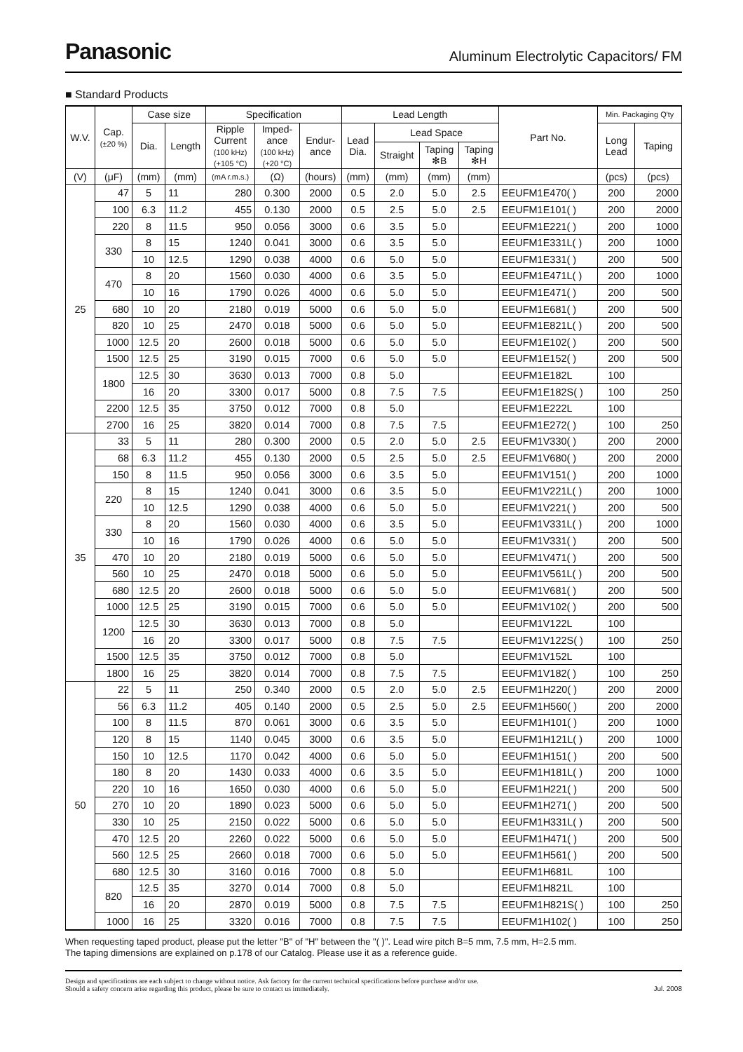Panasonic
Aluminum Electrolytic Capacitors/ FM
■ Standard Products
| W.V. | Cap. (±20 %) | Case size | | Specification | | | Lead Length | | | | Part No. | Min. Packaging Q'ty | |
| --- | --- | --- | --- | --- | --- | --- | --- | --- | --- | --- | --- | --- | --- |
| | | Dia. | Length | Ripple Current (100 kHz) (+105 °C) | Imped- ance (100 kHz) (+20 °C) | Endur- ance | Lead Dia. | Lead Space | | | | Long Lead | Taping |
| | | | | | | | | Straight | Taping ✻B | Taping ✻H | | | |
| (V) | (μF) | (mm) | (mm) | (mA r.m.s.) | (Ω) | (hours) | (mm) | (mm) | (mm) | (mm) | | (pcs) | (pcs) |
| 25 | 47 | 5 | 11 | 280 | 0.300 | 2000 | 0.5 | 2.0 | 5.0 | 2.5 | EEUFM1E470( ) | 200 | 2000 |
| | 100 | 6.3 | 11.2 | 455 | 0.130 | 2000 | 0.5 | 2.5 | 5.0 | 2.5 | EEUFM1E101( ) | 200 | 2000 |
| | 220 | 8 | 11.5 | 950 | 0.056 | 3000 | 0.6 | 3.5 | 5.0 | | EEUFM1E221( ) | 200 | 1000 |
| | 330 | 8 | 15 | 1240 | 0.041 | 3000 | 0.6 | 3.5 | 5.0 | | EEUFM1E331L( ) | 200 | 1000 |
| | | 10 | 12.5 | 1290 | 0.038 | 4000 | 0.6 | 5.0 | 5.0 | | EEUFM1E331( ) | 200 | 500 |
| | 470 | 8 | 20 | 1560 | 0.030 | 4000 | 0.6 | 3.5 | 5.0 | | EEUFM1E471L( ) | 200 | 1000 |
| | | 10 | 16 | 1790 | 0.026 | 4000 | 0.6 | 5.0 | 5.0 | | EEUFM1E471( ) | 200 | 500 |
| | 680 | 10 | 20 | 2180 | 0.019 | 5000 | 0.6 | 5.0 | 5.0 | | EEUFM1E681( ) | 200 | 500 |
| | 820 | 10 | 25 | 2470 | 0.018 | 5000 | 0.6 | 5.0 | 5.0 | | EEUFM1E821L( ) | 200 | 500 |
| | 1000 | 12.5 | 20 | 2600 | 0.018 | 5000 | 0.6 | 5.0 | 5.0 | | EEUFM1E102( ) | 200 | 500 |
| | 1500 | 12.5 | 25 | 3190 | 0.015 | 7000 | 0.6 | 5.0 | 5.0 | | EEUFM1E152( ) | 200 | 500 |
| | 1800 | 12.5 | 30 | 3630 | 0.013 | 7000 | 0.8 | 5.0 | | | EEUFM1E182L | 100 | |
| | | 16 | 20 | 3300 | 0.017 | 5000 | 0.8 | 7.5 | 7.5 | | EEUFM1E182S( ) | 100 | 250 |
| | 2200 | 12.5 | 35 | 3750 | 0.012 | 7000 | 0.8 | 5.0 | | | EEUFM1E222L | 100 | |
| | 2700 | 16 | 25 | 3820 | 0.014 | 7000 | 0.8 | 7.5 | 7.5 | | EEUFM1E272( ) | 100 | 250 |
| 35 | 33 | 5 | 11 | 280 | 0.300 | 2000 | 0.5 | 2.0 | 5.0 | 2.5 | EEUFM1V330( ) | 200 | 2000 |
| | 68 | 6.3 | 11.2 | 455 | 0.130 | 2000 | 0.5 | 2.5 | 5.0 | 2.5 | EEUFM1V680( ) | 200 | 2000 |
| | 150 | 8 | 11.5 | 950 | 0.056 | 3000 | 0.6 | 3.5 | 5.0 | | EEUFM1V151( ) | 200 | 1000 |
| | 220 | 8 | 15 | 1240 | 0.041 | 3000 | 0.6 | 3.5 | 5.0 | | EEUFM1V221L( ) | 200 | 1000 |
| | | 10 | 12.5 | 1290 | 0.038 | 4000 | 0.6 | 5.0 | 5.0 | | EEUFM1V221( ) | 200 | 500 |
| | 330 | 8 | 20 | 1560 | 0.030 | 4000 | 0.6 | 3.5 | 5.0 | | EEUFM1V331L( ) | 200 | 1000 |
| | | 10 | 16 | 1790 | 0.026 | 4000 | 0.6 | 5.0 | 5.0 | | EEUFM1V331( ) | 200 | 500 |
| | 470 | 10 | 20 | 2180 | 0.019 | 5000 | 0.6 | 5.0 | 5.0 | | EEUFM1V471( ) | 200 | 500 |
| | 560 | 10 | 25 | 2470 | 0.018 | 5000 | 0.6 | 5.0 | 5.0 | | EEUFM1V561L( ) | 200 | 500 |
| | 680 | 12.5 | 20 | 2600 | 0.018 | 5000 | 0.6 | 5.0 | 5.0 | | EEUFM1V681( ) | 200 | 500 |
| | 1000 | 12.5 | 25 | 3190 | 0.015 | 7000 | 0.6 | 5.0 | 5.0 | | EEUFM1V102( ) | 200 | 500 |
| | 1200 | 12.5 | 30 | 3630 | 0.013 | 7000 | 0.8 | 5.0 | | | EEUFM1V122L | 100 | |
| | | 16 | 20 | 3300 | 0.017 | 5000 | 0.8 | 7.5 | 7.5 | | EEUFM1V122S( ) | 100 | 250 |
| | 1500 | 12.5 | 35 | 3750 | 0.012 | 7000 | 0.8 | 5.0 | | | EEUFM1V152L | 100 | |
| | 1800 | 16 | 25 | 3820 | 0.014 | 7000 | 0.8 | 7.5 | 7.5 | | EEUFM1V182( ) | 100 | 250 |
| 50 | 22 | 5 | 11 | 250 | 0.340 | 2000 | 0.5 | 2.0 | 5.0 | 2.5 | EEUFM1H220( ) | 200 | 2000 |
| | 56 | 6.3 | 11.2 | 405 | 0.140 | 2000 | 0.5 | 2.5 | 5.0 | 2.5 | EEUFM1H560( ) | 200 | 2000 |
| | 100 | 8 | 11.5 | 870 | 0.061 | 3000 | 0.6 | 3.5 | 5.0 | | EEUFM1H101( ) | 200 | 1000 |
| | 120 | 8 | 15 | 1140 | 0.045 | 3000 | 0.6 | 3.5 | 5.0 | | EEUFM1H121L( ) | 200 | 1000 |
| | 150 | 10 | 12.5 | 1170 | 0.042 | 4000 | 0.6 | 5.0 | 5.0 | | EEUFM1H151( ) | 200 | 500 |
| | 180 | 8 | 20 | 1430 | 0.033 | 4000 | 0.6 | 3.5 | 5.0 | | EEUFM1H181L( ) | 200 | 1000 |
| | 220 | 10 | 16 | 1650 | 0.030 | 4000 | 0.6 | 5.0 | 5.0 | | EEUFM1H221( ) | 200 | 500 |
| | 270 | 10 | 20 | 1890 | 0.023 | 5000 | 0.6 | 5.0 | 5.0 | | EEUFM1H271( ) | 200 | 500 |
| | 330 | 10 | 25 | 2150 | 0.022 | 5000 | 0.6 | 5.0 | 5.0 | | EEUFM1H331L( ) | 200 | 500 |
| | 470 | 12.5 | 20 | 2260 | 0.022 | 5000 | 0.6 | 5.0 | 5.0 | | EEUFM1H471( ) | 200 | 500 |
| | 560 | 12.5 | 25 | 2660 | 0.018 | 7000 | 0.6 | 5.0 | 5.0 | | EEUFM1H561( ) | 200 | 500 |
| | 680 | 12.5 | 30 | 3160 | 0.016 | 7000 | 0.8 | 5.0 | | | EEUFM1H681L | 100 | |
| | 820 | 12.5 | 35 | 3270 | 0.014 | 7000 | 0.8 | 5.0 | | | EEUFM1H821L | 100 | |
| | | 16 | 20 | 2870 | 0.019 | 5000 | 0.8 | 7.5 | 7.5 | | EEUFM1H821S( ) | 100 | 250 |
| | 1000 | 16 | 25 | 3320 | 0.016 | 7000 | 0.8 | 7.5 | 7.5 | | EEUFM1H102( ) | 100 | 250 |
When requesting taped product, please put the letter "B" of "H" between the "( )". Lead wire pitch B=5 mm, 7.5 mm, H=2.5 mm.
The taping dimensions are explained on p.178 of our Catalog. Please use it as a reference guide.
Design and specifications are each subject to change without notice. Ask factory for the current technical specifications before purchase and/or use.
Should a safety concern arise regarding this product, please be sure to contact us immediately.
Jul. 2008